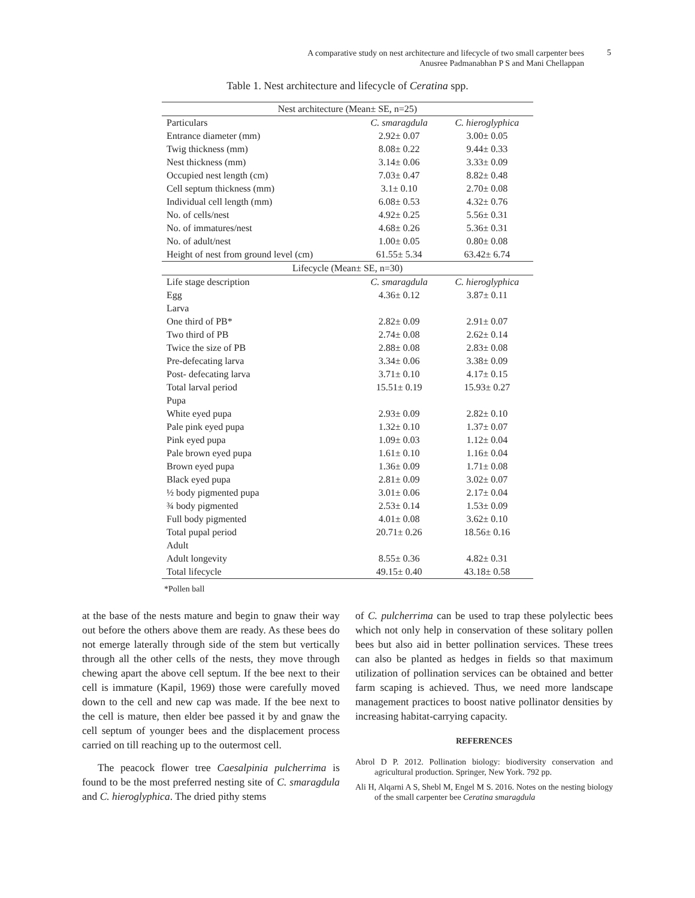A comparative study on nest architecture and lifecycle of two small carpenter bees
Anusree Padmanabhan P S and Mani Chellappan
5
Table 1. Nest architecture and lifecycle of Ceratina spp.
| Nest architecture (Mean± SE, n=25) | | |
| Particulars | C. smaragdula | C. hieroglyphica |
| Entrance diameter (mm) | 2.92± 0.07 | 3.00± 0.05 |
| Twig thickness (mm) | 8.08± 0.22 | 9.44± 0.33 |
| Nest thickness (mm) | 3.14± 0.06 | 3.33± 0.09 |
| Occupied nest length (cm) | 7.03± 0.47 | 8.82± 0.48 |
| Cell septum thickness (mm) | 3.1± 0.10 | 2.70± 0.08 |
| Individual cell length (mm) | 6.08± 0.53 | 4.32± 0.76 |
| No. of cells/nest | 4.92± 0.25 | 5.56± 0.31 |
| No. of immatures/nest | 4.68± 0.26 | 5.36± 0.31 |
| No. of adult/nest | 1.00± 0.05 | 0.80± 0.08 |
| Height of nest from ground level (cm) | 61.55± 5.34 | 63.42± 6.74 |
| Lifecycle (Mean± SE, n=30) | | |
| Life stage description | C. smaragdula | C. hieroglyphica |
| Egg | 4.36± 0.12 | 3.87± 0.11 |
| Larva | | |
| One third of PB* | 2.82± 0.09 | 2.91± 0.07 |
| Two third of PB | 2.74± 0.08 | 2.62± 0.14 |
| Twice the size of PB | 2.88± 0.08 | 2.83± 0.08 |
| Pre-defecating larva | 3.34± 0.06 | 3.38± 0.09 |
| Post- defecating larva | 3.71± 0.10 | 4.17± 0.15 |
| Total larval period | 15.51± 0.19 | 15.93± 0.27 |
| Pupa | | |
| White eyed pupa | 2.93± 0.09 | 2.82± 0.10 |
| Pale pink eyed pupa | 1.32± 0.10 | 1.37± 0.07 |
| Pink eyed pupa | 1.09± 0.03 | 1.12± 0.04 |
| Pale brown eyed pupa | 1.61± 0.10 | 1.16± 0.04 |
| Brown eyed pupa | 1.36± 0.09 | 1.71± 0.08 |
| Black eyed pupa | 2.81± 0.09 | 3.02± 0.07 |
| ½ body pigmented pupa | 3.01± 0.06 | 2.17± 0.04 |
| ¾ body pigmented | 2.53± 0.14 | 1.53± 0.09 |
| Full body pigmented | 4.01± 0.08 | 3.62± 0.10 |
| Total pupal period | 20.71± 0.26 | 18.56± 0.16 |
| Adult | | |
| Adult longevity | 8.55± 0.36 | 4.82± 0.31 |
| Total lifecycle | 49.15± 0.40 | 43.18± 0.58 |
*Pollen ball
at the base of the nests mature and begin to gnaw their way out before the others above them are ready. As these bees do not emerge laterally through side of the stem but vertically through all the other cells of the nests, they move through chewing apart the above cell septum. If the bee next to their cell is immature (Kapil, 1969) those were carefully moved down to the cell and new cap was made. If the bee next to the cell is mature, then elder bee passed it by and gnaw the cell septum of younger bees and the displacement process carried on till reaching up to the outermost cell.
The peacock flower tree Caesalpinia pulcherrima is found to be the most preferred nesting site of C. smaragdula and C. hieroglyphica. The dried pithy stems
of C. pulcherrima can be used to trap these polylectic bees which not only help in conservation of these solitary pollen bees but also aid in better pollination services. These trees can also be planted as hedges in fields so that maximum utilization of pollination services can be obtained and better farm scaping is achieved. Thus, we need more landscape management practices to boost native pollinator densities by increasing habitat-carrying capacity.
REFERENCES
Abrol D P. 2012. Pollination biology: biodiversity conservation and agricultural production. Springer, New York. 792 pp.
Ali H, Alqarni A S, Shebl M, Engel M S. 2016. Notes on the nesting biology of the small carpenter bee Ceratina smaragdula